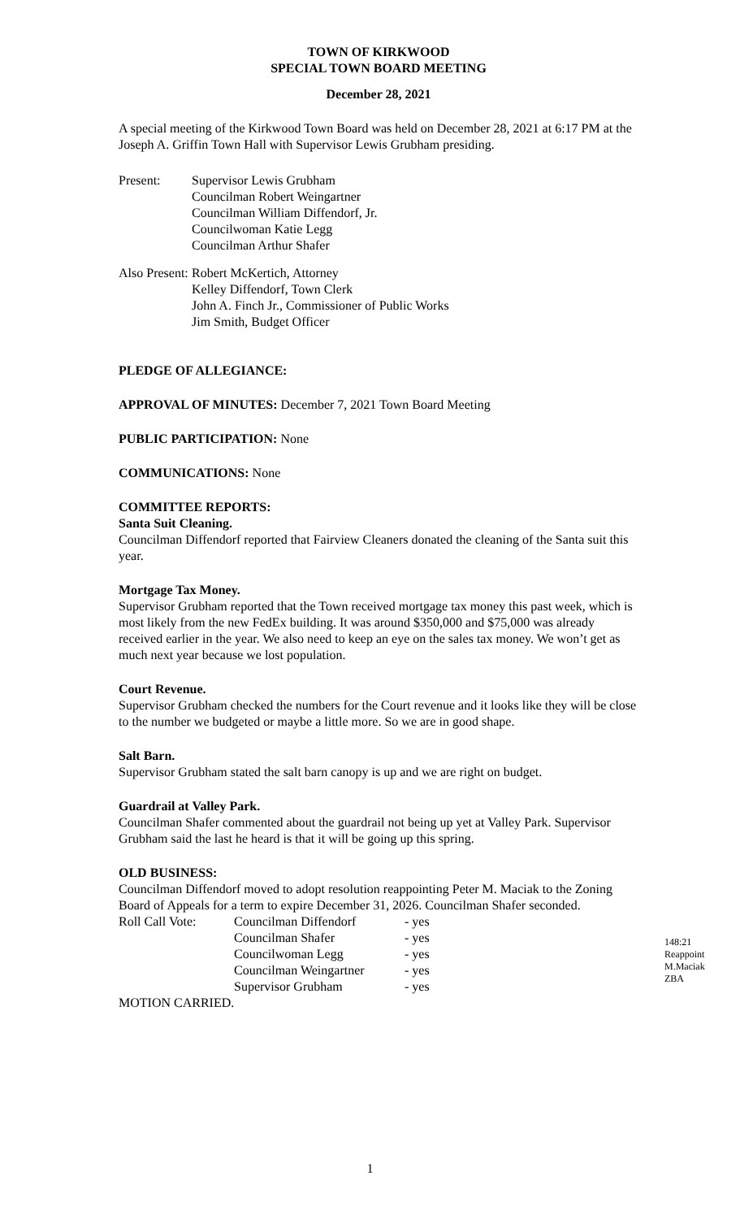TOWN OF KIRKWOOD
SPECIAL TOWN BOARD MEETING
December 28, 2021
A special meeting of the Kirkwood Town Board was held on December 28, 2021 at 6:17 PM at the Joseph A. Griffin Town Hall with Supervisor Lewis Grubham presiding.
Present: Supervisor Lewis Grubham
Councilman Robert Weingartner
Councilman William Diffendorf, Jr.
Councilwoman Katie Legg
Councilman Arthur Shafer
Also Present:
Robert McKertich, Attorney
Kelley Diffendorf, Town Clerk
John A. Finch Jr., Commissioner of Public Works
Jim Smith, Budget Officer
PLEDGE OF ALLEGIANCE:
APPROVAL OF MINUTES: December 7, 2021 Town Board Meeting
PUBLIC PARTICIPATION: None
COMMUNICATIONS: None
COMMITTEE REPORTS:
Santa Suit Cleaning.
Councilman Diffendorf reported that Fairview Cleaners donated the cleaning of the Santa suit this year.
Mortgage Tax Money.
Supervisor Grubham reported that the Town received mortgage tax money this past week, which is most likely from the new FedEx building. It was around $350,000 and $75,000 was already received earlier in the year. We also need to keep an eye on the sales tax money. We won’t get as much next year because we lost population.
Court Revenue.
Supervisor Grubham checked the numbers for the Court revenue and it looks like they will be close to the number we budgeted or maybe a little more. So we are in good shape.
Salt Barn.
Supervisor Grubham stated the salt barn canopy is up and we are right on budget.
Guardrail at Valley Park.
Councilman Shafer commented about the guardrail not being up yet at Valley Park. Supervisor Grubham said the last he heard is that it will be going up this spring.
OLD BUSINESS:
Councilman Diffendorf moved to adopt resolution reappointing Peter M. Maciak to the Zoning Board of Appeals for a term to expire December 31, 2026. Councilman Shafer seconded.
| Roll Call Vote: | Councilman Diffendorf | - yes |
| | Councilman Shafer | - yes |
| | Councilwoman Legg | - yes |
| | Councilman Weingartner | - yes |
| | Supervisor Grubham | - yes |
MOTION CARRIED.
148:21
Reappoint
M.Maciak
ZBA
1